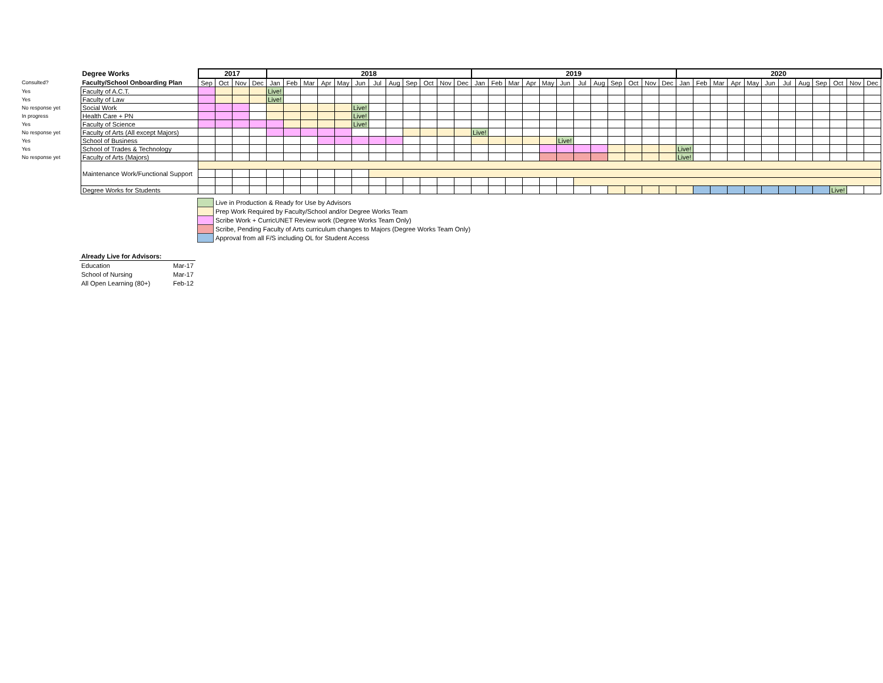| | Degree Works | 2017 | | | | 2018 | | | | | | | | | | | | 2019 | | | | | | | | | | | | 2020 | | | | | | | | | | | |
| Consulted? | Faculty/School Onboarding Plan | Sep | Oct | Nov | Dec | Jan | Feb | Mar | Apr | May | Jun | Jul | Aug | Sep | Oct | Nov | Dec | Jan | Feb | Mar | Apr | May | Jun | Jul | Aug | Sep | Oct | Nov | Dec | Jan | Feb | Mar | Apr | May | Jun | Jul | Aug | Sep | Oct | Nov | Dec |
| Yes | Faculty of A.C.T. | | | | | Live! | | | | | | | | | | | | | | | | | | | | | | | | | | | | | | | | | | | |
| Yes | Faculty of Law | | | | | Live! | | | | | | | | | | | | | | | | | | | | | | | | | | | | | | | | | | | |
| No response yet | Social Work | | | | | | | | | | Live! | | | | | | | | | | | | | | | | | | | | | | | | | | | | | | |
| In progress | Health Care + PN | | | | | | | | | | Live! | | | | | | | | | | | | | | | | | | | | | | | | | | | | | | |
| Yes | Faculty of Science | | | | | | | | | | Live! | | | | | | | | | | | | | | | | | | | | | | | | | | | | | | |
| No response yet | Faculty of Arts (All except Majors) | | | | | | | | | | | | | | | | | Live! | | | | | | | | | | | | | | | | | | | | | | | |
| Yes | School of Business | | | | | | | | | | | | | | | | | | | | | | Live! | | | | | | | | | | | | | | | | | | |
| Yes | School of Trades & Technology | | | | | | | | | | | | | | | | | | | | | | | | | | | | | Live! | | | | | | | | | | | |
| No response yet | Faculty of Arts (Majors) | | | | | | | | | | | | | | | | | | | | | | | | | | | | | Live! | | | | | | | | | | | |
| | Maintenance Work/Functional Support | | | | | | | | | | | | | | | | | | | | | | | | | | | | | | | | | | | | | | | | |
| | Degree Works for Students | | | | | | | | | | | | | | | | | | | | | | | | | | | | | | | | | | | | | | Live! | | |
Live in Production & Ready for Use by Advisors
Prep Work Required by Faculty/School and/or Degree Works Team
Scribe Work + CurricUNET Review work (Degree Works Team Only)
Scribe, Pending Faculty of Arts curriculum changes to Majors (Degree Works Team Only)
Approval from all F/S including OL for Student Access
| Already Live for Advisors: | |
| Education | Mar-17 |
| School of Nursing | Mar-17 |
| All Open Learning (80+) | Feb-12 |